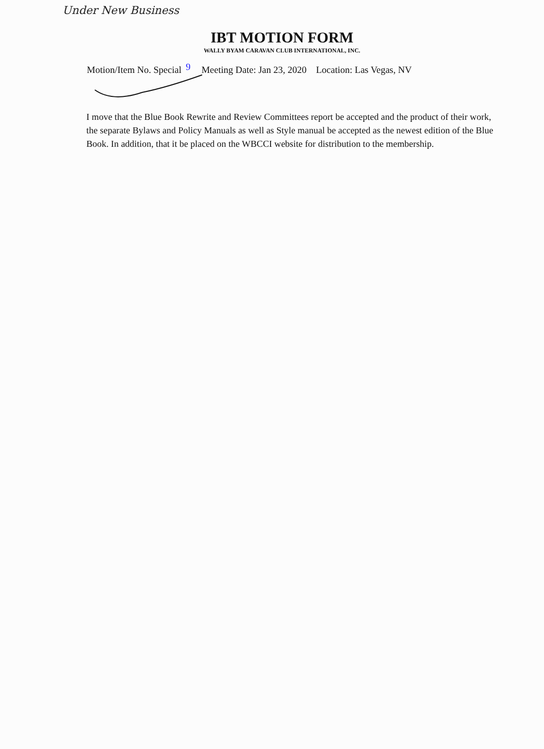Under New Business
IBT MOTION FORM
WALLY BYAM CARAVAN CLUB INTERNATIONAL, INC.
Motion/Item No. Special 9 Meeting Date: Jan 23, 2020 Location: Las Vegas, NV
I move that the Blue Book Rewrite and Review Committees report be accepted and the product of their work, the separate Bylaws and Policy Manuals as well as Style manual be accepted as the newest edition of the Blue Book. In addition, that it be placed on the WBCCI website for distribution to the membership.